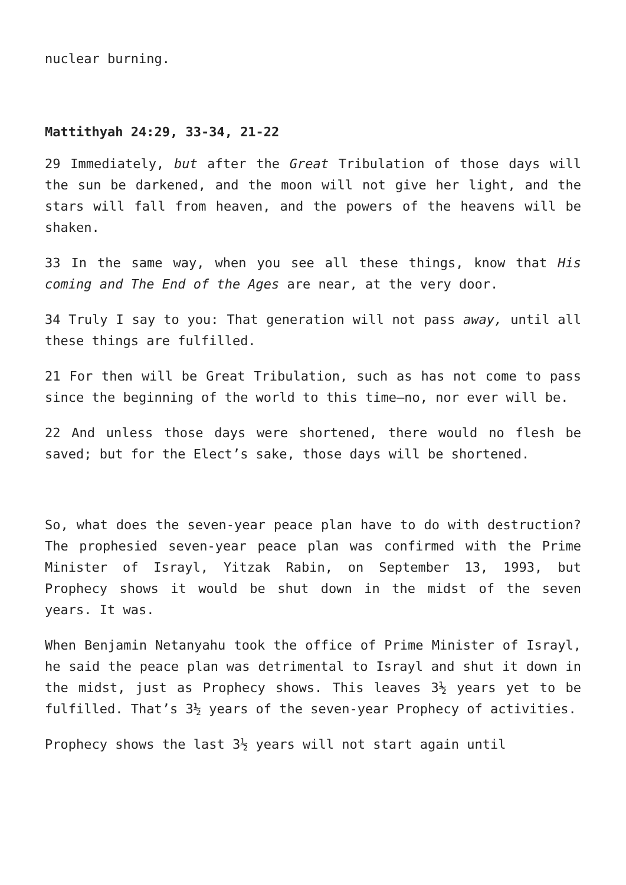nuclear burning.
Mattithyah 24:29, 33-34, 21-22
29 Immediately, but after the Great Tribulation of those days will the sun be darkened, and the moon will not give her light, and the stars will fall from heaven, and the powers of the heavens will be shaken.
33 In the same way, when you see all these things, know that His coming and The End of the Ages are near, at the very door.
34 Truly I say to you: That generation will not pass away, until all these things are fulfilled.
21 For then will be Great Tribulation, such as has not come to pass since the beginning of the world to this time—no, nor ever will be.
22 And unless those days were shortened, there would no flesh be saved; but for the Elect’s sake, those days will be shortened.
So, what does the seven-year peace plan have to do with destruction? The prophesied seven-year peace plan was confirmed with the Prime Minister of Israyl, Yitzak Rabin, on September 13, 1993, but Prophecy shows it would be shut down in the midst of the seven years. It was.
When Benjamin Netanyahu took the office of Prime Minister of Israyl, he said the peace plan was detrimental to Israyl and shut it down in the midst, just as Prophecy shows. This leaves 3½ years yet to be fulfilled. That’s 3½ years of the seven-year Prophecy of activities.
Prophecy shows the last 3½ years will not start again until